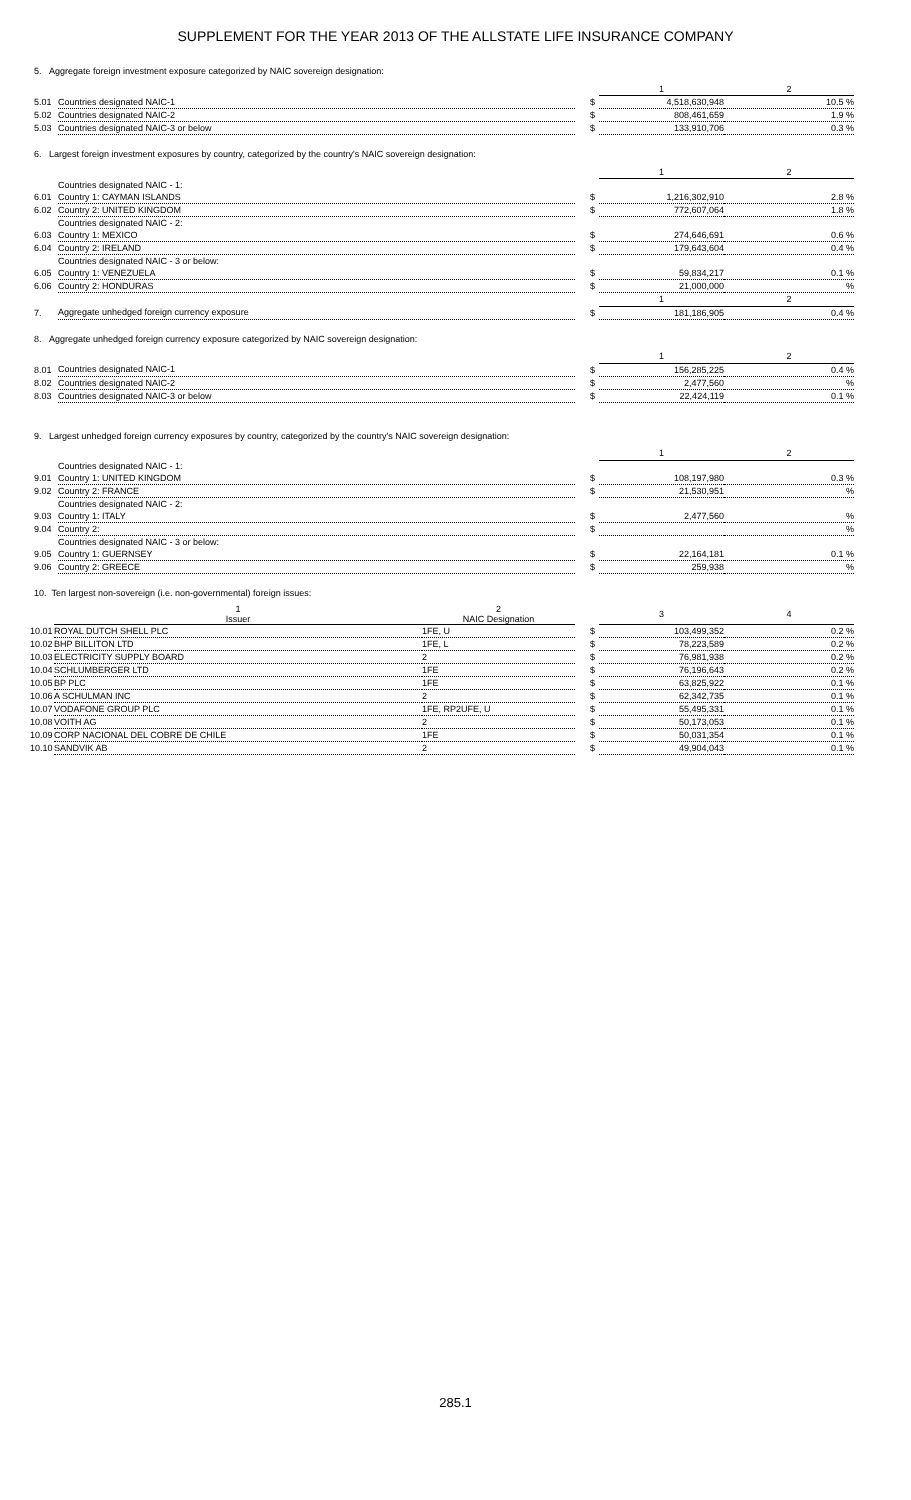SUPPLEMENT FOR THE YEAR 2013 OF THE ALLSTATE LIFE INSURANCE COMPANY
5. Aggregate foreign investment exposure categorized by NAIC sovereign designation:
| | | | 1 | | 2 |
| 5.01 | Countries designated NAIC-1 | $ | 4,518,630,948 | | 10.5 % |
| 5.02 | Countries designated NAIC-2 | $ | 808,461,659 | | 1.9 % |
| 5.03 | Countries designated NAIC-3 or below | $ | 133,910,706 | | 0.3 % |
6. Largest foreign investment exposures by country, categorized by the country's NAIC sovereign designation:
| | | | 1 | | 2 |
| | Countries designated NAIC - 1: | | | | |
| 6.01 | Country 1: CAYMAN ISLANDS | $ | 1,216,302,910 | | 2.8 % |
| 6.02 | Country 2: UNITED KINGDOM | $ | 772,607,064 | | 1.8 % |
| | Countries designated NAIC - 2: | | | | |
| 6.03 | Country 1: MEXICO | $ | 274,646,691 | | 0.6 % |
| 6.04 | Country 2: IRELAND | $ | 179,643,604 | | 0.4 % |
| | Countries designated NAIC - 3 or below: | | | | |
| 6.05 | Country 1: VENEZUELA | $ | 59,834,217 | | 0.1 % |
| 6.06 | Country 2: HONDURAS | $ | 21,000,000 | | % |
| | | | 1 | | 2 |
| 7. | Aggregate unhedged foreign currency exposure | $ | 181,186,905 | | 0.4 % |
8. Aggregate unhedged foreign currency exposure categorized by NAIC sovereign designation:
| | | | 1 | | 2 |
| 8.01 | Countries designated NAIC-1 | $ | 156,285,225 | | 0.4 % |
| 8.02 | Countries designated NAIC-2 | $ | 2,477,560 | | % |
| 8.03 | Countries designated NAIC-3 or below | $ | 22,424,119 | | 0.1 % |
9. Largest unhedged foreign currency exposures by country, categorized by the country's NAIC sovereign designation:
| | | | 1 | | 2 |
| | Countries designated NAIC - 1: | | | | |
| 9.01 | Country 1: UNITED KINGDOM | $ | 108,197,980 | | 0.3 % |
| 9.02 | Country 2: FRANCE | $ | 21,530,951 | | % |
| | Countries designated NAIC - 2: | | | | |
| 9.03 | Country 1: ITALY | $ | 2,477,560 | | % |
| 9.04 | Country 2: | $ | | | % |
| | Countries designated NAIC - 3 or below: | | | | |
| 9.05 | Country 1: GUERNSEY | $ | 22,164,181 | | 0.1 % |
| 9.06 | Country 2: GREECE | $ | 259,938 | | % |
10. Ten largest non-sovereign (i.e. non-governmental) foreign issues:
| | 1 Issuer | 2 NAIC Designation | | 3 | | 4 |
| 10.01 | ROYAL DUTCH SHELL PLC | 1FE, U | $ | 103,499,352 | | 0.2 % |
| 10.02 | BHP BILLITON LTD | 1FE, L | $ | 78,223,589 | | 0.2 % |
| 10.03 | ELECTRICITY SUPPLY BOARD | 2 | $ | 76,981,938 | | 0.2 % |
| 10.04 | SCHLUMBERGER LTD | 1FE | $ | 76,196,643 | | 0.2 % |
| 10.05 | BP PLC | 1FE | $ | 63,825,922 | | 0.1 % |
| 10.06 | A SCHULMAN INC | 2 | $ | 62,342,735 | | 0.1 % |
| 10.07 | VODAFONE GROUP PLC | 1FE, RP2UFE, U | $ | 55,495,331 | | 0.1 % |
| 10.08 | VOITH AG | 2 | $ | 50,173,053 | | 0.1 % |
| 10.09 | CORP NACIONAL DEL COBRE DE CHILE | 1FE | $ | 50,031,354 | | 0.1 % |
| 10.10 | SANDVIK AB | 2 | $ | 49,904,043 | | 0.1 % |
285.1